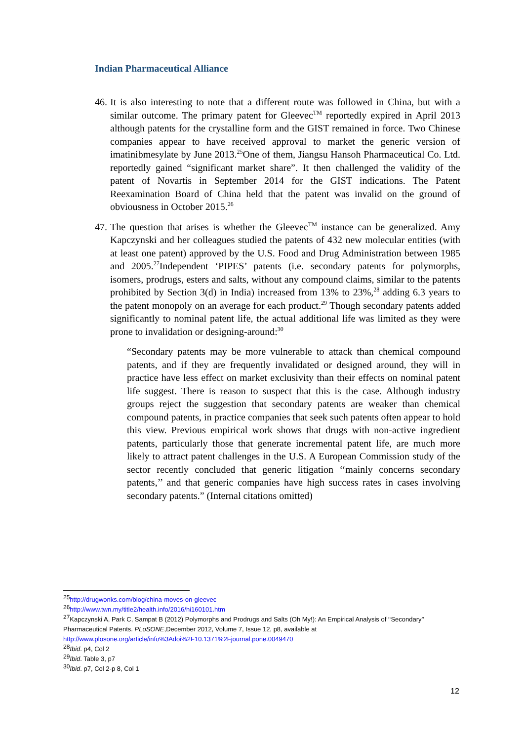Indian Pharmaceutical Alliance
46. It is also interesting to note that a different route was followed in China, but with a similar outcome. The primary patent for Gleevec<sup>TM</sup> reportedly expired in April 2013 although patents for the crystalline form and the GIST remained in force. Two Chinese companies appear to have received approval to market the generic version of imatinibmesylate by June 2013.<sup>25</sup>One of them, Jiangsu Hansoh Pharmaceutical Co. Ltd. reportedly gained “significant market share”. It then challenged the validity of the patent of Novartis in September 2014 for the GIST indications. The Patent Reexamination Board of China held that the patent was invalid on the ground of obviousness in October 2015.<sup>26</sup>
47. The question that arises is whether the Gleevec<sup>TM</sup> instance can be generalized. Amy Kapczynski and her colleagues studied the patents of 432 new molecular entities (with at least one patent) approved by the U.S. Food and Drug Administration between 1985 and 2005.<sup>27</sup>Independent ‘PIPES’ patents (i.e. secondary patents for polymorphs, isomers, prodrugs, esters and salts, without any compound claims, similar to the patents prohibited by Section 3(d) in India) increased from 13% to 23%,<sup>28</sup> adding 6.3 years to the patent monopoly on an average for each product.<sup>29</sup> Though secondary patents added significantly to nominal patent life, the actual additional life was limited as they were prone to invalidation or designing-around:<sup>30</sup>
“Secondary patents may be more vulnerable to attack than chemical compound patents, and if they are frequently invalidated or designed around, they will in practice have less effect on market exclusivity than their effects on nominal patent life suggest. There is reason to suspect that this is the case. Although industry groups reject the suggestion that secondary patents are weaker than chemical compound patents, in practice companies that seek such patents often appear to hold this view. Previous empirical work shows that drugs with non-active ingredient patents, particularly those that generate incremental patent life, are much more likely to attract patent challenges in the U.S. A European Commission study of the sector recently concluded that generic litigation ‘‘mainly concerns secondary patents,’’ and that generic companies have high success rates in cases involving secondary patents.” (Internal citations omitted)
<sup>25</sup> http://drugwonks.com/blog/china-moves-on-gleevec
<sup>26</sup> http://www.twn.my/title2/health.info/2016/hi160101.htm
<sup>27</sup> Kapczynski A, Park C, Sampat B (2012) Polymorphs and Prodrugs and Salts (Oh My!): An Empirical Analysis of ‘‘Secondary’’ Pharmaceutical Patents. PLoSONE,December 2012, Volume 7, Issue 12, p8, available at http://www.plosone.org/article/info%3Adoi%2F10.1371%2Fjournal.pone.0049470
<sup>28</sup> Ibid. p4, Col 2
<sup>29</sup> Ibid. Table 3, p7
<sup>30</sup> Ibid. p7, Col 2-p 8, Col 1
12